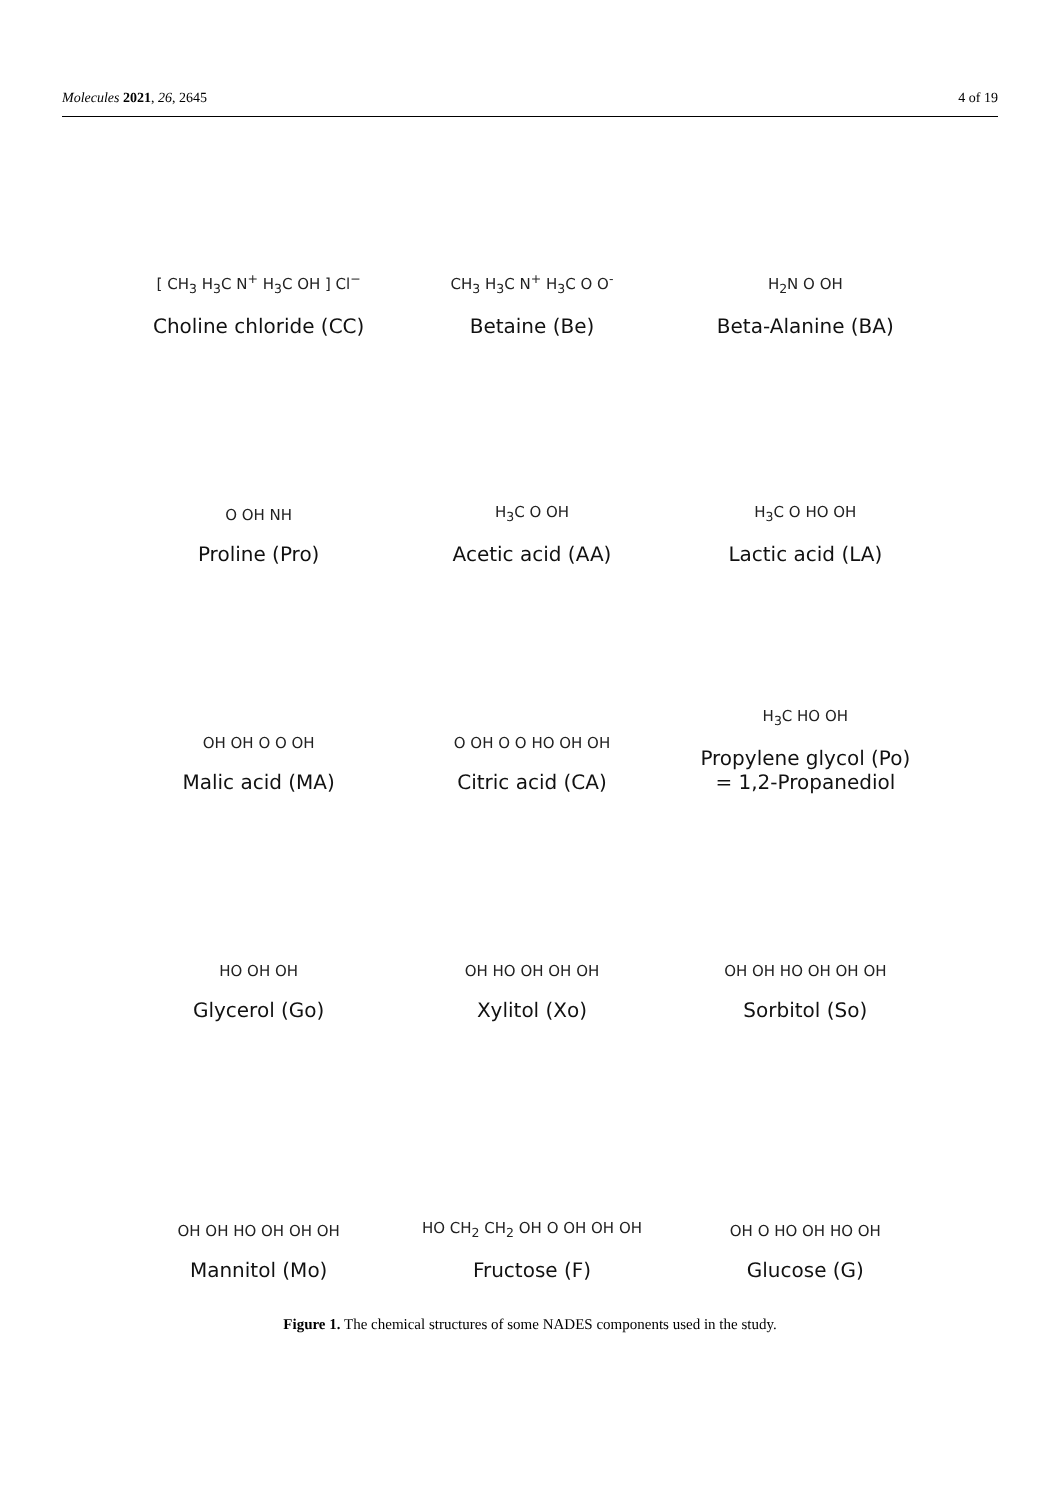Molecules 2021, 26, 2645 4 of 19
[ CH<sub>3</sub> H<sub>3</sub>C N<sup>+</sup> H<sub>3</sub>C OH ] Cl<sup>−</sup>
Choline chloride (CC)
CH<sub>3</sub> H<sub>3</sub>C N<sup>+</sup> H<sub>3</sub>C O O<sup>-</sup>
Betaine (Be)
H<sub>2</sub>N O OH
Beta-Alanine (BA)
O OH NH
Proline (Pro)
H<sub>3</sub>C O OH
Acetic acid (AA)
H<sub>3</sub>C O HO OH
Lactic acid (LA)
OH OH O O OH
Malic acid (MA)
O OH O O HO OH OH
Citric acid (CA)
H<sub>3</sub>C HO OH
Propylene glycol (Po)
= 1,2-Propanediol
HO OH OH
Glycerol (Go)
OH HO OH OH OH
Xylitol (Xo)
OH OH HO OH OH OH
Sorbitol (So)
OH OH HO OH OH OH
Mannitol (Mo)
HO CH<sub>2</sub> CH<sub>2</sub> OH O OH OH OH
Fructose (F)
OH O HO OH HO OH
Glucose (G)
Figure 1. The chemical structures of some NADES components used in the study.